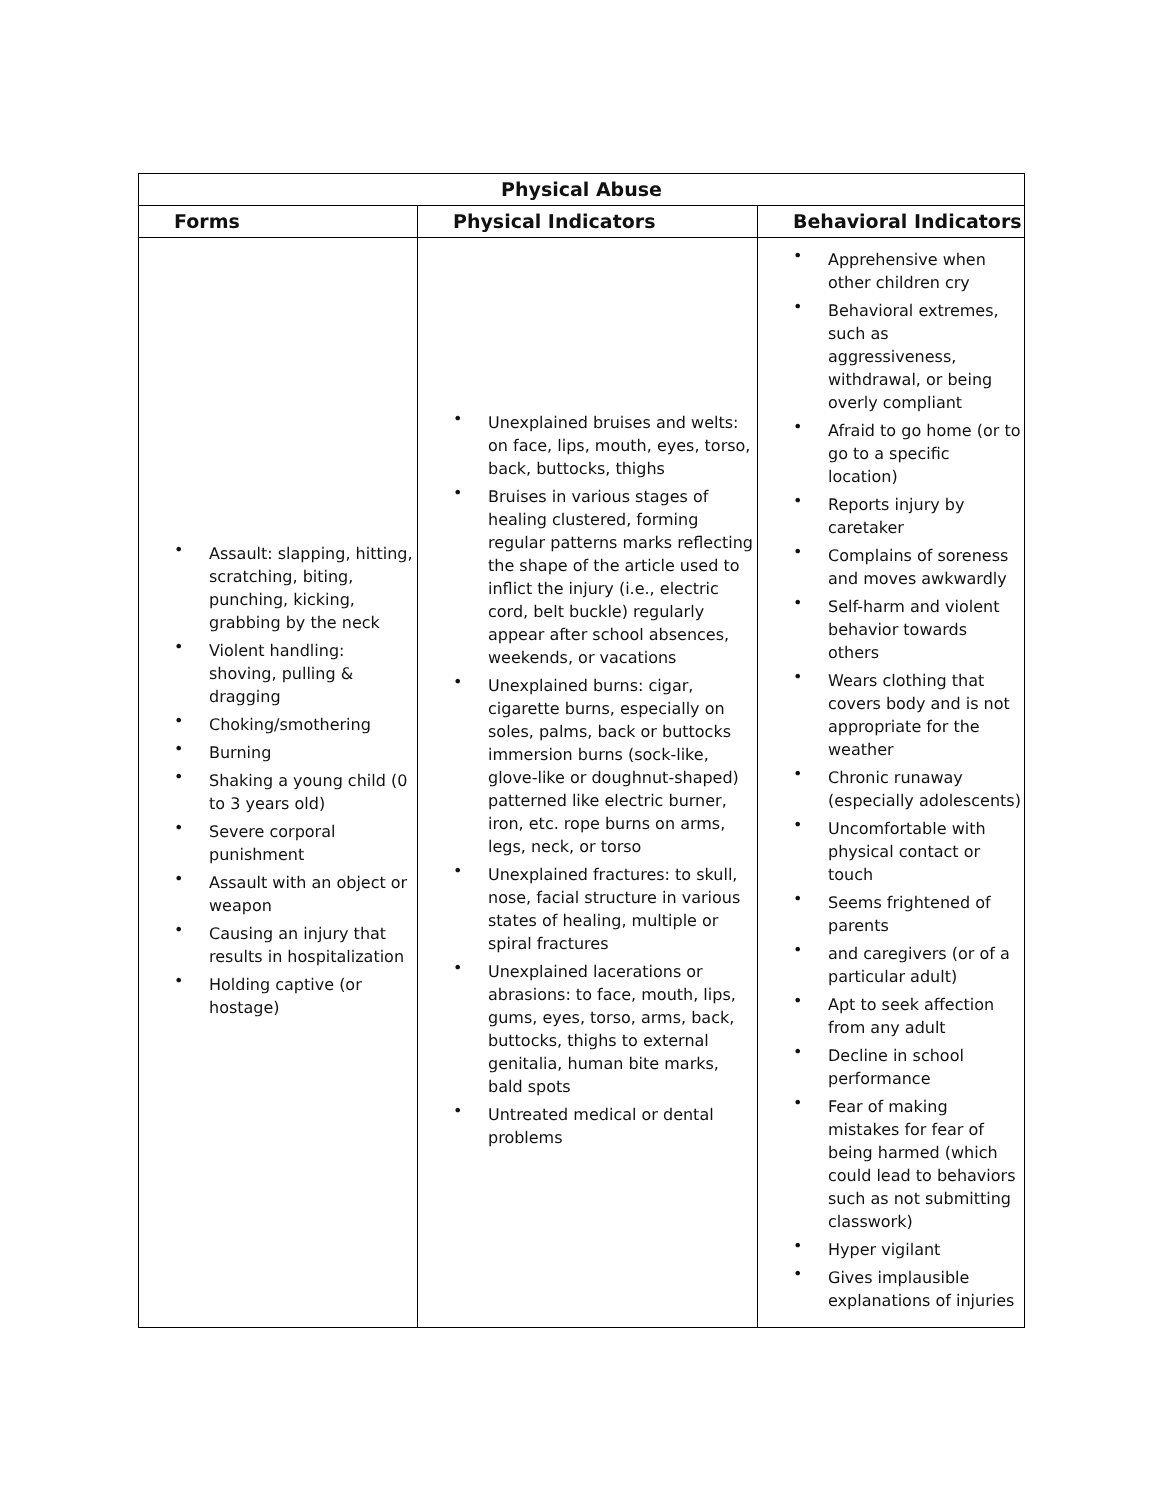| Physical Abuse | | |
| --- | --- | --- |
| Forms | Physical Indicators | Behavioral Indicators |
| • Assault: slapping, hitting, scratching, biting, punching, kicking, grabbing by the neck • Violent handling: shoving, pulling & dragging • Choking/smothering • Burning • Shaking a young child (0 to 3 years old) • Severe corporal punishment • Assault with an object or weapon • Causing an injury that results in hospitalization • Holding captive (or hostage) | • Unexplained bruises and welts: on face, lips, mouth, eyes, torso, back, buttocks, thighs • Bruises in various stages of healing clustered, forming regular patterns marks reflecting the shape of the article used to inflict the injury (i.e., electric cord, belt buckle) regularly appear after school absences, weekends, or vacations • Unexplained burns: cigar, cigarette burns, especially on soles, palms, back or buttocks immersion burns (sock-like, glove-like or doughnut-shaped) patterned like electric burner, iron, etc. rope burns on arms, legs, neck, or torso • Unexplained fractures: to skull, nose, facial structure in various states of healing, multiple or spiral fractures • Unexplained lacerations or abrasions: to face, mouth, lips, gums, eyes, torso, arms, back, buttocks, thighs to external genitalia, human bite marks, bald spots • Untreated medical or dental problems | • Apprehensive when other children cry • Behavioral extremes, such as aggressiveness, withdrawal, or being overly compliant • Afraid to go home (or to go to a specific location) • Reports injury by caretaker • Complains of soreness and moves awkwardly • Self-harm and violent behavior towards others • Wears clothing that covers body and is not appropriate for the weather • Chronic runaway (especially adolescents) • Uncomfortable with physical contact or touch • Seems frightened of parents • and caregivers (or of a particular adult) • Apt to seek affection from any adult • Decline in school performance • Fear of making mistakes for fear of being harmed (which could lead to behaviors such as not submitting classwork) • Hyper vigilant • Gives implausible explanations of injuries |